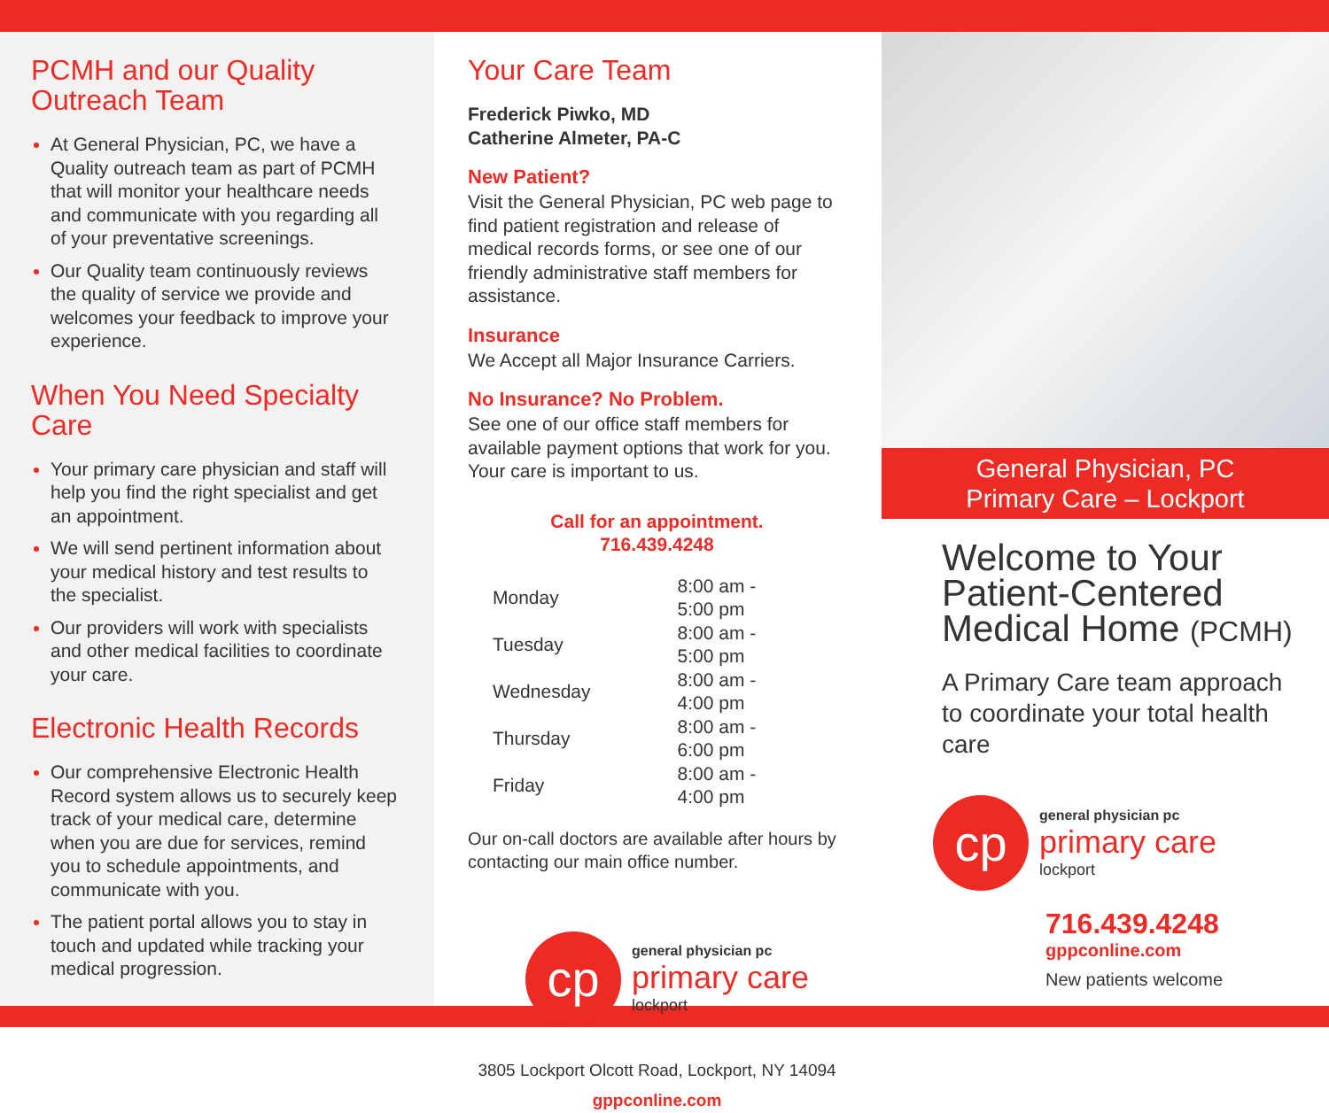PCMH and our Quality Outreach Team
At General Physician, PC, we have a Quality outreach team as part of PCMH that will monitor your healthcare needs and communicate with you regarding all of your preventative screenings.
Our Quality team continuously reviews the quality of service we provide and welcomes your feedback to improve your experience.
When You Need Specialty Care
Your primary care physician and staff will help you find the right specialist and get an appointment.
We will send pertinent information about your medical history and test results to the specialist.
Our providers will work with specialists and other medical facilities to coordinate your care.
Electronic Health Records
Our comprehensive Electronic Health Record system allows us to securely keep track of your medical care, determine when you are due for services, remind you to schedule appointments, and communicate with you.
The patient portal allows you to stay in touch and updated while tracking your medical progression.
Your Care Team
Frederick Piwko, MD
Catherine Almeter, PA-C
New Patient?
Visit the General Physician, PC web page to find patient registration and release of medical records forms, or see one of our friendly administrative staff members for assistance.
Insurance
We Accept all Major Insurance Carriers.
No Insurance? No Problem.
See one of our office staff members for available payment options that work for you. Your care is important to us.
Call for an appointment.
716.439.4248
| Monday | 8:00 am - 5:00 pm |
| Tuesday | 8:00 am - 5:00 pm |
| Wednesday | 8:00 am - 4:00 pm |
| Thursday | 8:00 am - 6:00 pm |
| Friday | 8:00 am - 4:00 pm |
Our on-call doctors are available after hours by contacting our main office number.
cp
general physician pc
primary care
lockport
3805 Lockport Olcott Road, Lockport, NY 14094
gppconline.com
General Physician, PC
Primary Care – Lockport
Welcome to Your Patient-Centered Medical Home (PCMH)
A Primary Care team approach to coordinate your total health care
cp
general physician pc
primary care
lockport
716.439.4248
gppconline.com
New patients welcome